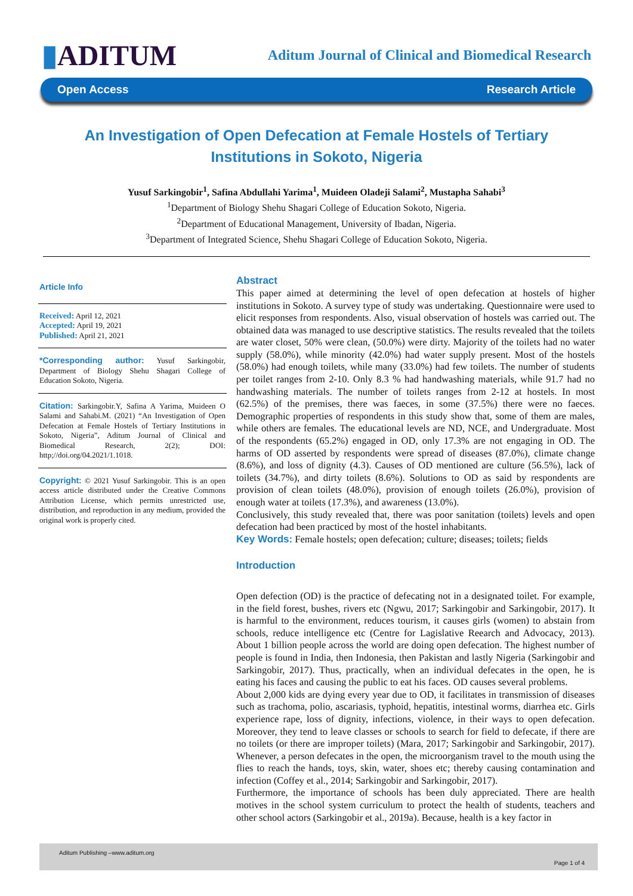▮ADITUM
Aditum Journal of Clinical and Biomedical Research
Open Access Research Article
An Investigation of Open Defecation at Female Hostels of Tertiary Institutions in Sokoto, Nigeria
Yusuf Sarkingobir<sup>1</sup>, Safina Abdullahi Yarima<sup>1</sup>, Muideen Oladeji Salami<sup>2</sup>, Mustapha Sahabi<sup>3</sup>
<sup>1</sup> Department of Biology Shehu Shagari College of Education Sokoto, Nigeria.
<sup>2</sup> Department of Educational Management, University of Ibadan, Nigeria.
<sup>3</sup> Department of Integrated Science, Shehu Shagari College of Education Sokoto, Nigeria.
Article Info
Received: April 12, 2021
Accepted: April 19, 2021
Published: April 21, 2021
*Corresponding author: Yusuf Sarkingobir, Department of Biology Shehu Shagari College of Education Sokoto, Nigeria.
Citation: Sarkingobir.Y, Safina A Yarima, Muideen O Salami and Sahabi.M. (2021) “An Investigation of Open Defecation at Female Hostels of Tertiary Institutions in Sokoto, Nigeria”, Aditum Journal of Clinical and Biomedical Research, 2(2); DOI: http;//doi.org/04.2021/1.1018.
Copyright: © 2021 Yusuf Sarkingobir. This is an open access article distributed under the Creative Commons Attribution License, which permits unrestricted use, distribution, and reproduction in any medium, provided the original work is properly cited.
Abstract
This paper aimed at determining the level of open defecation at hostels of higher institutions in Sokoto. A survey type of study was undertaking. Questionnaire were used to elicit responses from respondents. Also, visual observation of hostels was carried out. The obtained data was managed to use descriptive statistics. The results revealed that the toilets are water closet, 50% were clean, (50.0%) were dirty. Majority of the toilets had no water supply (58.0%), while minority (42.0%) had water supply present. Most of the hostels (58.0%) had enough toilets, while many (33.0%) had few toilets. The number of students per toilet ranges from 2-10. Only 8.3 % had handwashing materials, while 91.7 had no handwashing materials. The number of toilets ranges from 2-12 at hostels. In most (62.5%) of the premises, there was faeces, in some (37.5%) there were no faeces. Demographic properties of respondents in this study show that, some of them are males, while others are females. The educational levels are ND, NCE, and Undergraduate. Most of the respondents (65.2%) engaged in OD, only 17.3% are not engaging in OD. The harms of OD asserted by respondents were spread of diseases (87.0%), climate change (8.6%), and loss of dignity (4.3). Causes of OD mentioned are culture (56.5%), lack of toilets (34.7%), and dirty toilets (8.6%). Solutions to OD as said by respondents are provision of clean toilets (48.0%), provision of enough toilets (26.0%), provision of enough water at toilets (17.3%), and awareness (13.0%).
Conclusively, this study revealed that, there was poor sanitation (toilets) levels and open defecation had been practiced by most of the hostel inhabitants.
Key Words: Female hostels; open defecation; culture; diseases; toilets; fields
Introduction
Open defection (OD) is the practice of defecating not in a designated toilet. For example, in the field forest, bushes, rivers etc (Ngwu, 2017; Sarkingobir and Sarkingobir, 2017). It is harmful to the environment, reduces tourism, it causes girls (women) to abstain from schools, reduce intelligence etc (Centre for Lagislative Reearch and Advocacy, 2013). About 1 billion people across the world are doing open defecation. The highest number of people is found in India, then Indonesia, then Pakistan and lastly Nigeria (Sarkingobir and Sarkingobir, 2017). Thus, practically, when an individual defecates in the open, he is eating his faces and causing the public to eat his faces. OD causes several problems.
About 2,000 kids are dying every year due to OD, it facilitates in transmission of diseases such as trachoma, polio, ascariasis, typhoid, hepatitis, intestinal worms, diarrhea etc. Girls experience rape, loss of dignity, infections, violence, in their ways to open defecation. Moreover, they tend to leave classes or schools to search for field to defecate, if there are no toilets (or there are improper toilets) (Mara, 2017; Sarkingobir and Sarkingobir, 2017). Whenever, a person defecates in the open, the microorganism travel to the mouth using the flies to reach the hands, toys, skin, water, shoes etc; thereby causing contamination and infection (Coffey et al., 2014; Sarkingobir and Sarkingobir, 2017).
Furthermore, the importance of schools has been duly appreciated. There are health motives in the school system curriculum to protect the health of students, teachers and other school actors (Sarkingobir et al., 2019a). Because, health is a key factor in
Aditum Publishing –www.aditum.org
Page 1 of 4